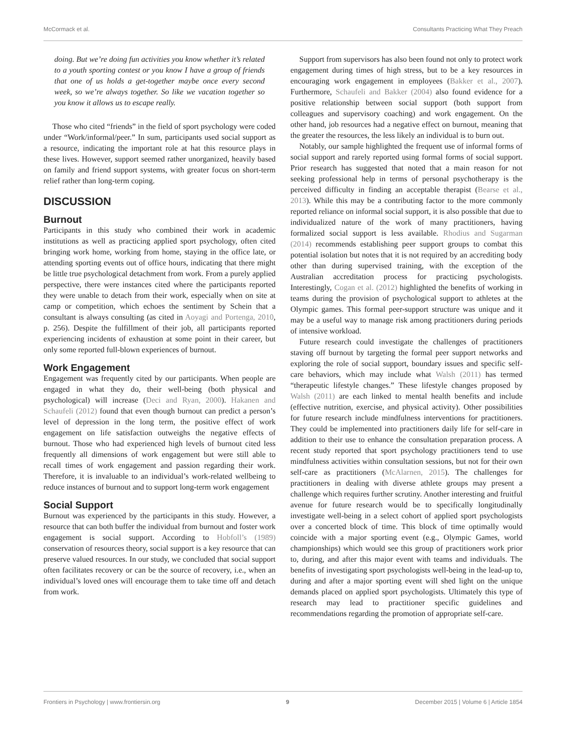McCormack et al. Consultants Practicing What They Preach
doing. But we’re doing fun activities you know whether it’s related to a youth sporting contest or you know I have a group of friends that one of us holds a get-together maybe once every second week, so we’re always together. So like we vacation together so you know it allows us to escape really.
Those who cited “friends” in the field of sport psychology were coded under “Work/informal/peer.” In sum, participants used social support as a resource, indicating the important role at hat this resource plays in these lives. However, support seemed rather unorganized, heavily based on family and friend support systems, with greater focus on short-term relief rather than long-term coping.
DISCUSSION
Burnout
Participants in this study who combined their work in academic institutions as well as practicing applied sport psychology, often cited bringing work home, working from home, staying in the office late, or attending sporting events out of office hours, indicating that there might be little true psychological detachment from work. From a purely applied perspective, there were instances cited where the participants reported they were unable to detach from their work, especially when on site at camp or competition, which echoes the sentiment by Schein that a consultant is always consulting (as cited in Aoyagi and Portenga, 2010, p. 256). Despite the fulfillment of their job, all participants reported experiencing incidents of exhaustion at some point in their career, but only some reported full-blown experiences of burnout.
Work Engagement
Engagement was frequently cited by our participants. When people are engaged in what they do, their well-being (both physical and psychological) will increase (Deci and Ryan, 2000). Hakanen and Schaufeli (2012) found that even though burnout can predict a person’s level of depression in the long term, the positive effect of work engagement on life satisfaction outweighs the negative effects of burnout. Those who had experienced high levels of burnout cited less frequently all dimensions of work engagement but were still able to recall times of work engagement and passion regarding their work. Therefore, it is invaluable to an individual’s work-related wellbeing to reduce instances of burnout and to support long-term work engagement
Social Support
Burnout was experienced by the participants in this study. However, a resource that can both buffer the individual from burnout and foster work engagement is social support. According to Hobfoll’s (1989) conservation of resources theory, social support is a key resource that can preserve valued resources. In our study, we concluded that social support often facilitates recovery or can be the source of recovery, i.e., when an individual’s loved ones will encourage them to take time off and detach from work.
Support from supervisors has also been found not only to protect work engagement during times of high stress, but to be a key resources in encouraging work engagement in employees (Bakker et al., 2007). Furthermore, Schaufeli and Bakker (2004) also found evidence for a positive relationship between social support (both support from colleagues and supervisory coaching) and work engagement. On the other hand, job resources had a negative effect on burnout, meaning that the greater the resources, the less likely an individual is to burn out.
Notably, our sample highlighted the frequent use of informal forms of social support and rarely reported using formal forms of social support. Prior research has suggested that noted that a main reason for not seeking professional help in terms of personal psychotherapy is the perceived difficulty in finding an acceptable therapist (Bearse et al., 2013). While this may be a contributing factor to the more commonly reported reliance on informal social support, it is also possible that due to individualized nature of the work of many practitioners, having formalized social support is less available. Rhodius and Sugarman (2014) recommends establishing peer support groups to combat this potential isolation but notes that it is not required by an accrediting body other than during supervised training, with the exception of the Australian accreditation process for practicing psychologists. Interestingly, Cogan et al. (2012) highlighted the benefits of working in teams during the provision of psychological support to athletes at the Olympic games. This formal peer-support structure was unique and it may be a useful way to manage risk among practitioners during periods of intensive workload.
Future research could investigate the challenges of practitioners staving off burnout by targeting the formal peer support networks and exploring the role of social support, boundary issues and specific self-care behaviors, which may include what Walsh (2011) has termed “therapeutic lifestyle changes.” These lifestyle changes proposed by Walsh (2011) are each linked to mental health benefits and include (effective nutrition, exercise, and physical activity). Other possibilities for future research include mindfulness interventions for practitioners. They could be implemented into practitioners daily life for self-care in addition to their use to enhance the consultation preparation process. A recent study reported that sport psychology practitioners tend to use mindfulness activities within consultation sessions, but not for their own self-care as practitioners (McAlarnen, 2015). The challenges for practitioners in dealing with diverse athlete groups may present a challenge which requires further scrutiny. Another interesting and fruitful avenue for future research would be to specifically longitudinally investigate well-being in a select cohort of applied sport psychologists over a concerted block of time. This block of time optimally would coincide with a major sporting event (e.g., Olympic Games, world championships) which would see this group of practitioners work prior to, during, and after this major event with teams and individuals. The benefits of investigating sport psychologists well-being in the lead-up to, during and after a major sporting event will shed light on the unique demands placed on applied sport psychologists. Ultimately this type of research may lead to practitioner specific guidelines and recommendations regarding the promotion of appropriate self-care.
Frontiers in Psychology | www.frontiersin.org 9 December 2015 | Volume 6 | Article 1854